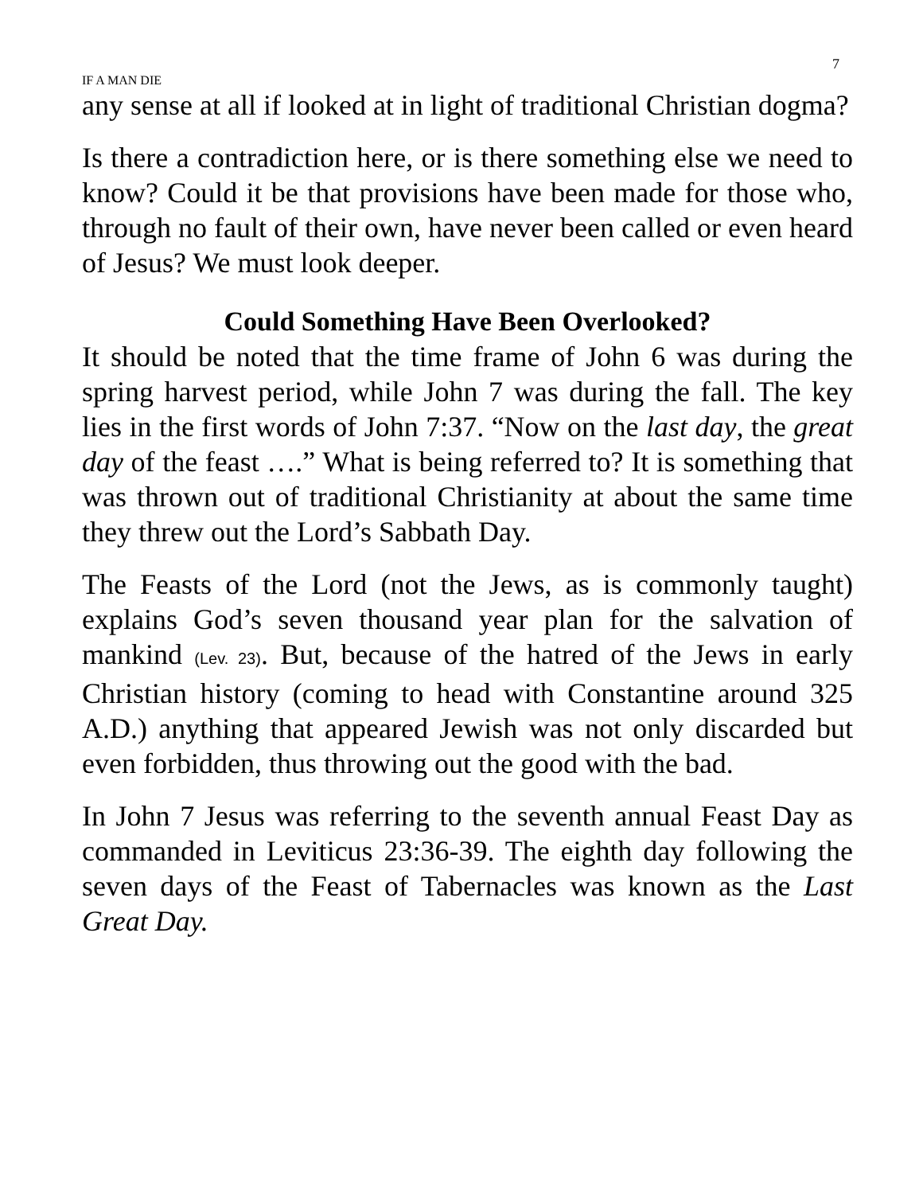7
IF A MAN DIE
any sense at all if looked at in light of traditional Christian dogma?
Is there a contradiction here, or is there something else we need to know? Could it be that provisions have been made for those who, through no fault of their own, have never been called or even heard of Jesus? We must look deeper.
Could Something Have Been Overlooked?
It should be noted that the time frame of John 6 was during the spring harvest period, while John 7 was during the fall. The key lies in the first words of John 7:37. “Now on the last day, the great day of the feast ….” What is being referred to? It is something that was thrown out of traditional Christianity at about the same time they threw out the Lord’s Sabbath Day.
The Feasts of the Lord (not the Jews, as is commonly taught) explains God’s seven thousand year plan for the salvation of mankind (Lev. 23). But, because of the hatred of the Jews in early Christian history (coming to head with Constantine around 325 A.D.) anything that appeared Jewish was not only discarded but even forbidden, thus throwing out the good with the bad.
In John 7 Jesus was referring to the seventh annual Feast Day as commanded in Leviticus 23:36-39. The eighth day following the seven days of the Feast of Tabernacles was known as the Last Great Day.